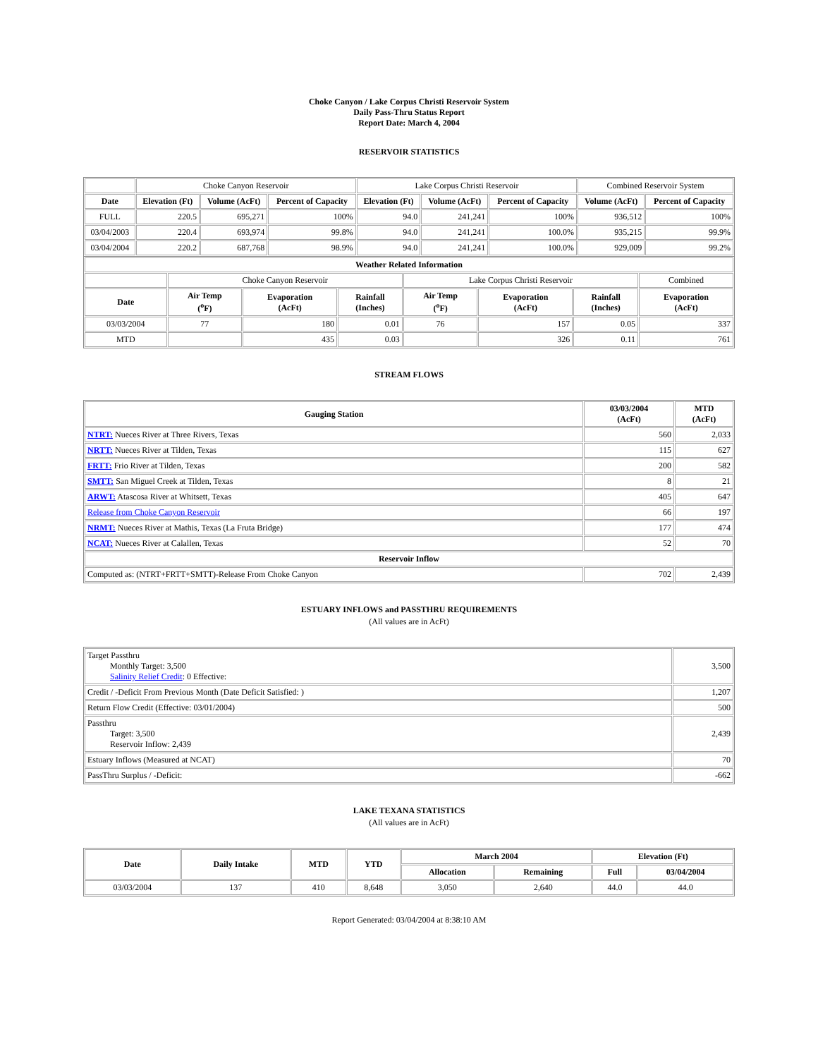Choke Canyon / Lake Corpus Christi Reservoir System
Daily Pass-Thru Status Report
Report Date: March 4, 2004
RESERVOIR STATISTICS
| | Choke Canyon Reservoir | | | Lake Corpus Christi Reservoir | | | Combined Reservoir System | |
| Date | Elevation (Ft) | Volume (AcFt) | Percent of Capacity | Elevation (Ft) | Volume (AcFt) | Percent of Capacity | Volume (AcFt) | Percent of Capacity |
| FULL | 220.5 | 695,271 | 100% | 94.0 | 241,241 | 100% | 936,512 | 100% |
| 03/04/2003 | 220.4 | 693,974 | 99.8% | 94.0 | 241,241 | 100.0% | 935,215 | 99.9% |
| 03/04/2004 | 220.2 | 687,768 | 98.9% | 94.0 | 241,241 | 100.0% | 929,009 | 99.2% |
| Weather Related Information | | | | | | | |
| --- | --- | --- | --- | --- | --- | --- | --- |
| | Choke Canyon Reservoir | | | Lake Corpus Christi Reservoir | | | Combined |
| Date | Air Temp (<sup>o</sup>F) | Evaporation (AcFt) | Rainfall (Inches) | Air Temp (<sup>o</sup>F) | Evaporation (AcFt) | Rainfall (Inches) | Evaporation (AcFt) |
| 03/03/2004 | 77 | 180 | 0.01 | 76 | 157 | 0.05 | 337 |
| MTD | | 435 | 0.03 | | 326 | 0.11 | 761 |
STREAM FLOWS
| Gauging Station | 03/03/2004 (AcFt) | MTD (AcFt) |
| --- | --- | --- |
| NTRT: Nueces River at Three Rivers, Texas | 560 | 2,033 |
| NRTT: Nueces River at Tilden, Texas | 115 | 627 |
| FRTT: Frio River at Tilden, Texas | 200 | 582 |
| SMTT: San Miguel Creek at Tilden, Texas | 8 | 21 |
| ARWT: Atascosa River at Whitsett, Texas | 405 | 647 |
| Release from Choke Canyon Reservoir | 66 | 197 |
| NRMT: Nueces River at Mathis, Texas (La Fruta Bridge) | 177 | 474 |
| NCAT: Nueces River at Calallen, Texas | 52 | 70 |
| Reservoir Inflow | | |
| Computed as: (NTRT+FRTT+SMTT)-Release From Choke Canyon | 702 | 2,439 |
ESTUARY INFLOWS and PASSTHRU REQUIREMENTS
(All values are in AcFt)
| Target Passthru Monthly Target: 3,500 Salinity Relief Credit : 0 Effective: | 3,500 |
| Credit / -Deficit From Previous Month (Date Deficit Satisfied: ) | 1,207 |
| Return Flow Credit (Effective: 03/01/2004) | 500 |
| Passthru Target: 3,500 Reservoir Inflow: 2,439 | 2,439 |
| Estuary Inflows (Measured at NCAT) | 70 |
| PassThru Surplus / -Deficit: | -662 |
LAKE TEXANA STATISTICS
(All values are in AcFt)
| Date | Daily Intake | MTD | YTD | March 2004 | | Elevation (Ft) | |
| --- | --- | --- | --- | --- | --- | --- | --- |
| | | | | Allocation | Remaining | Full | 03/04/2004 |
| 03/03/2004 | 137 | 410 | 8,648 | 3,050 | 2,640 | 44.0 | 44.0 |
Report Generated: 03/04/2004 at 8:38:10 AM